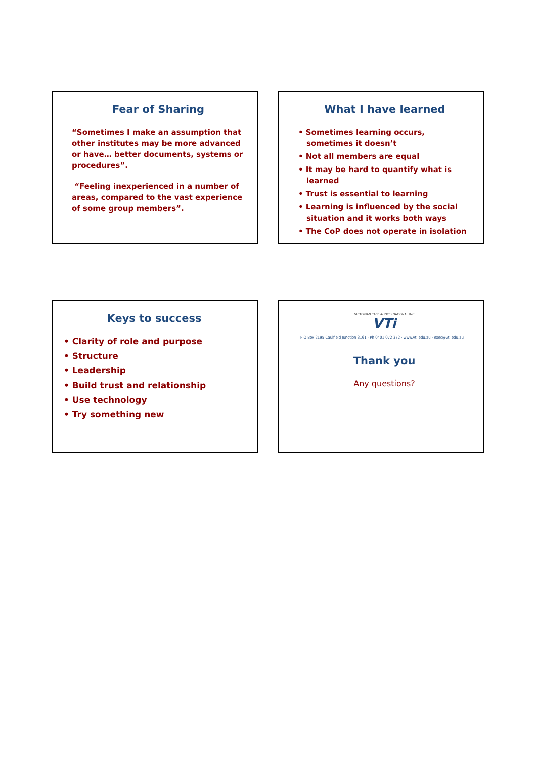Fear of Sharing
“Sometimes I make an assumption that other institutes may be more advanced or have… better documents, systems or procedures”.
“Feeling inexperienced in a number of areas, compared to the vast experience of some group members”.
What I have learned
• Sometimes learning occurs, sometimes it doesn’t
• Not all members are equal
• It may be hard to quantify what is learned
• Trust is essential to learning
• Learning is influenced by the social situation and it works both ways
• The CoP does not operate in isolation
Keys to success
• Clarity of role and purpose
• Structure
• Leadership
• Build trust and relationship
• Use technology
• Try something new
VICTORIAN TAFE ⊕ INTERNATIONAL INC
VTi
P O Box 2195 Caulfield Junction 3161 · Ph 0401 072 372 · www.vti.edu.au · exec@vti.edu.au
Thank you
Any questions?